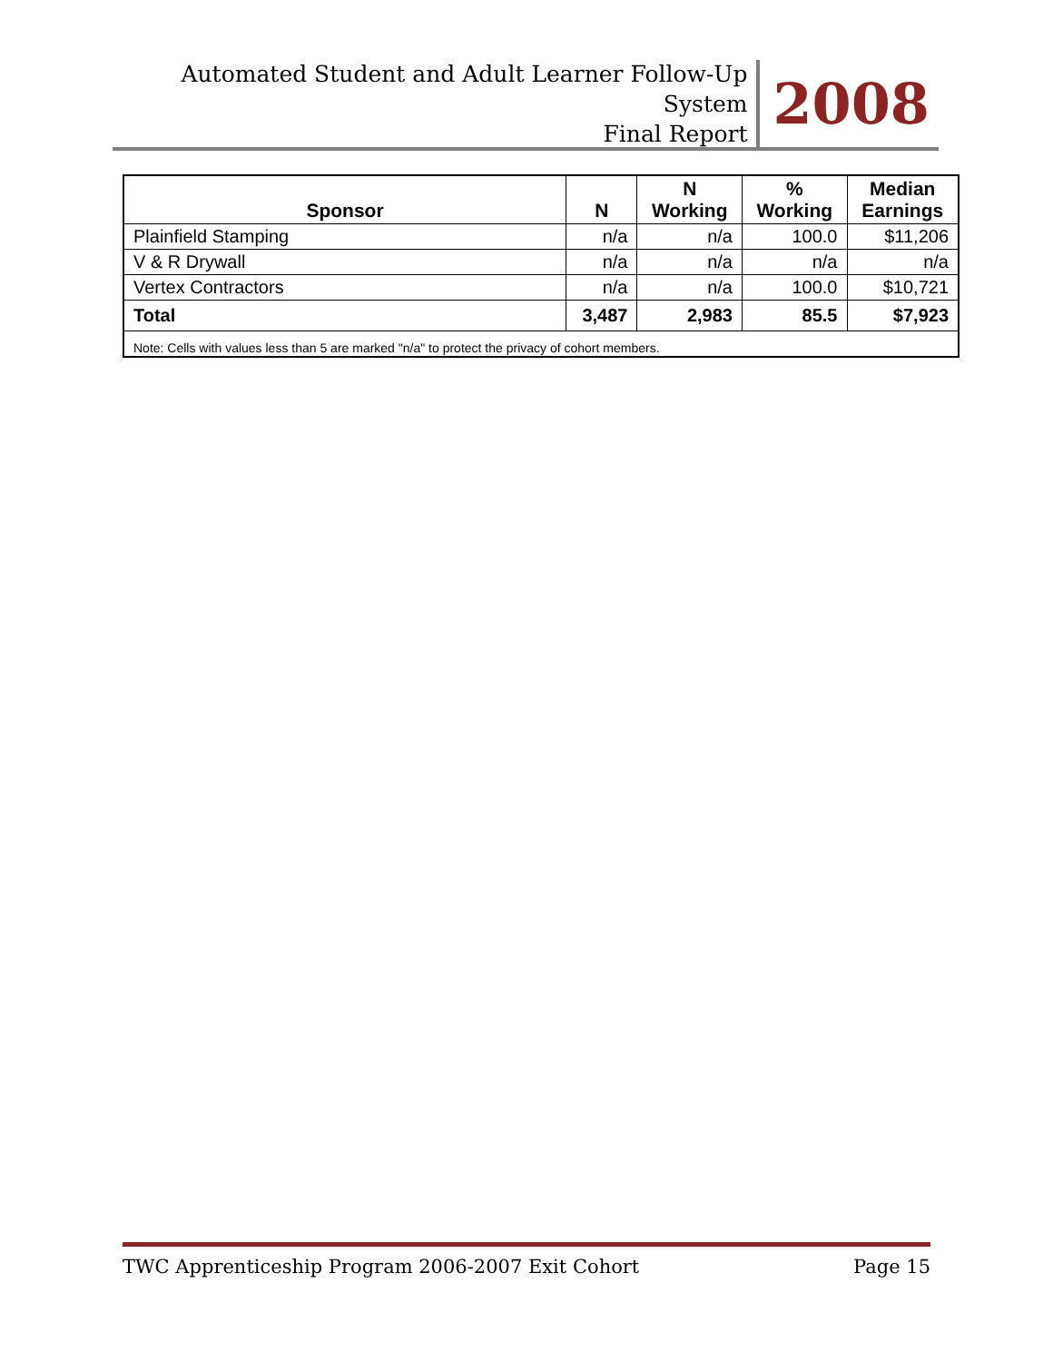Automated Student and Adult Learner Follow-Up System
Final Report
2008
| Sponsor | N | N Working | % Working | Median Earnings |
| --- | --- | --- | --- | --- |
| Plainfield Stamping | n/a | n/a | 100.0 | $11,206 |
| V & R Drywall | n/a | n/a | n/a | n/a |
| Vertex Contractors | n/a | n/a | 100.0 | $10,721 |
| Total | 3,487 | 2,983 | 85.5 | $7,923 |
| Note: Cells with values less than 5 are marked "n/a" to protect the privacy of cohort members. | | | | |
TWC Apprenticeship Program 2006-2007 Exit Cohort Page 15